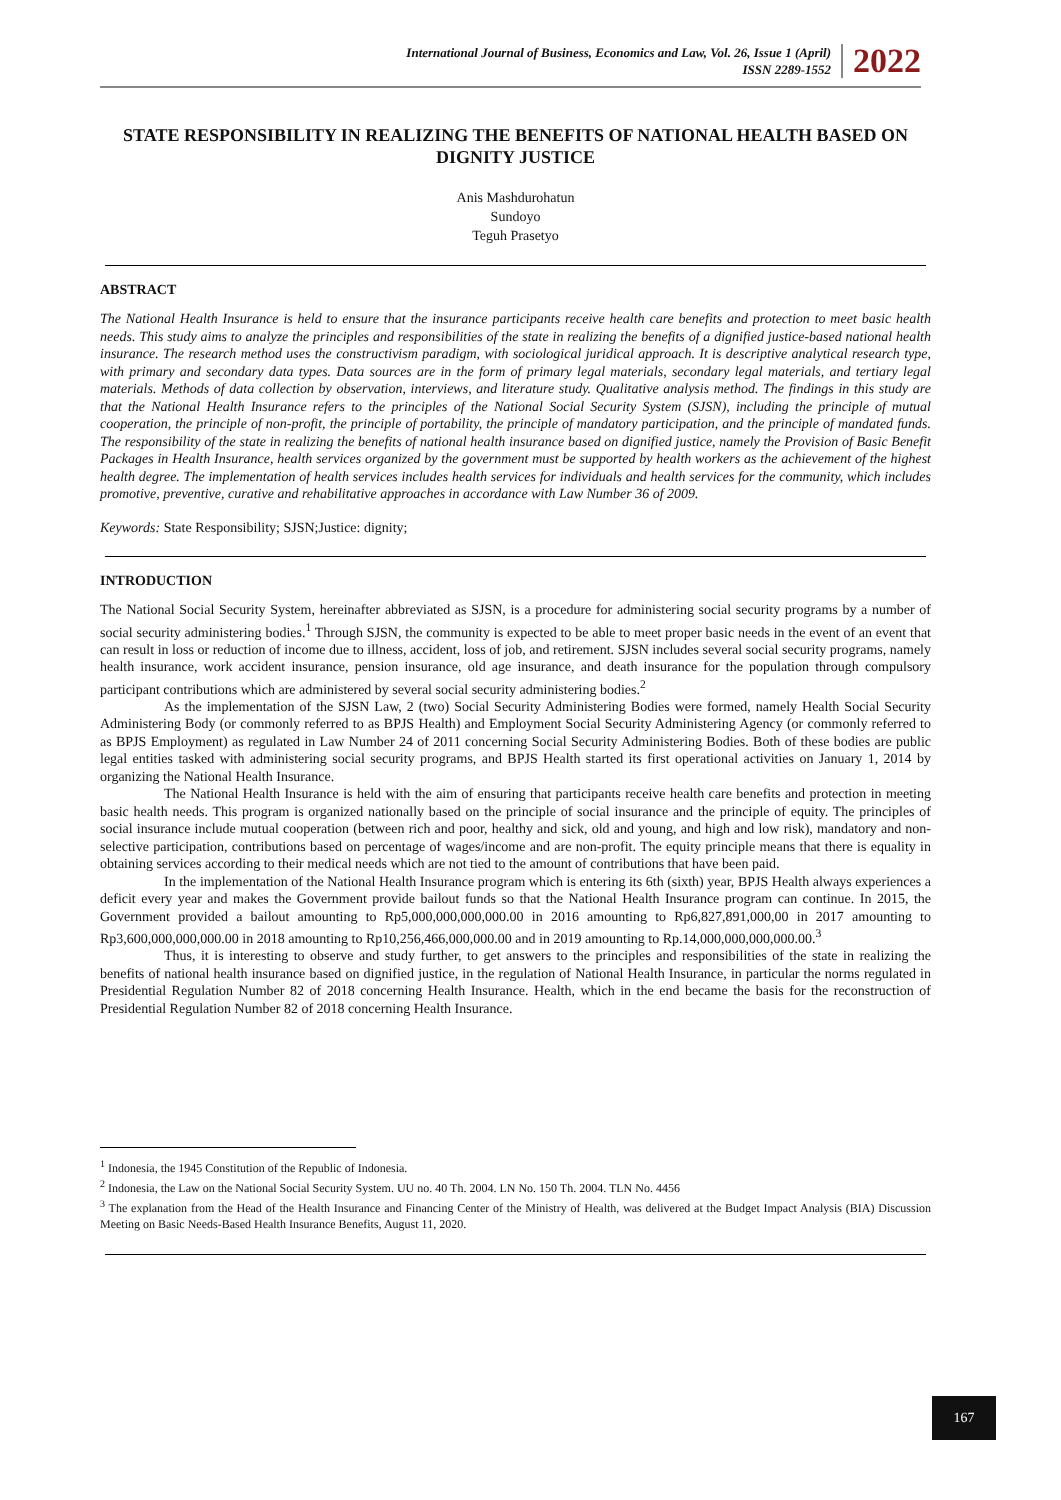International Journal of Business, Economics and Law, Vol. 26, Issue 1 (April)
ISSN 2289-1552
2022
STATE RESPONSIBILITY IN REALIZING THE BENEFITS OF NATIONAL HEALTH BASED ON DIGNITY JUSTICE
Anis Mashdurohatun
Sundoyo
Teguh Prasetyo
ABSTRACT
The National Health Insurance is held to ensure that the insurance participants receive health care benefits and protection to meet basic health needs. This study aims to analyze the principles and responsibilities of the state in realizing the benefits of a dignified justice-based national health insurance. The research method uses the constructivism paradigm, with sociological juridical approach. It is descriptive analytical research type, with primary and secondary data types. Data sources are in the form of primary legal materials, secondary legal materials, and tertiary legal materials. Methods of data collection by observation, interviews, and literature study. Qualitative analysis method. The findings in this study are that the National Health Insurance refers to the principles of the National Social Security System (SJSN), including the principle of mutual cooperation, the principle of non-profit, the principle of portability, the principle of mandatory participation, and the principle of mandated funds. The responsibility of the state in realizing the benefits of national health insurance based on dignified justice, namely the Provision of Basic Benefit Packages in Health Insurance, health services organized by the government must be supported by health workers as the achievement of the highest health degree. The implementation of health services includes health services for individuals and health services for the community, which includes promotive, preventive, curative and rehabilitative approaches in accordance with Law Number 36 of 2009.
Keywords: State Responsibility; SJSN;Justice: dignity;
INTRODUCTION
The National Social Security System, hereinafter abbreviated as SJSN, is a procedure for administering social security programs by a number of social security administering bodies.<sup>1</sup> Through SJSN, the community is expected to be able to meet proper basic needs in the event of an event that can result in loss or reduction of income due to illness, accident, loss of job, and retirement. SJSN includes several social security programs, namely health insurance, work accident insurance, pension insurance, old age insurance, and death insurance for the population through compulsory participant contributions which are administered by several social security administering bodies.<sup>2</sup>
As the implementation of the SJSN Law, 2 (two) Social Security Administering Bodies were formed, namely Health Social Security Administering Body (or commonly referred to as BPJS Health) and Employment Social Security Administering Agency (or commonly referred to as BPJS Employment) as regulated in Law Number 24 of 2011 concerning Social Security Administering Bodies. Both of these bodies are public legal entities tasked with administering social security programs, and BPJS Health started its first operational activities on January 1, 2014 by organizing the National Health Insurance.
The National Health Insurance is held with the aim of ensuring that participants receive health care benefits and protection in meeting basic health needs. This program is organized nationally based on the principle of social insurance and the principle of equity. The principles of social insurance include mutual cooperation (between rich and poor, healthy and sick, old and young, and high and low risk), mandatory and non-selective participation, contributions based on percentage of wages/income and are non-profit. The equity principle means that there is equality in obtaining services according to their medical needs which are not tied to the amount of contributions that have been paid.
In the implementation of the National Health Insurance program which is entering its 6th (sixth) year, BPJS Health always experiences a deficit every year and makes the Government provide bailout funds so that the National Health Insurance program can continue. In 2015, the Government provided a bailout amounting to Rp5,000,000,000,000.00 in 2016 amounting to Rp6,827,891,000,00 in 2017 amounting to Rp3,600,000,000,000.00 in 2018 amounting to Rp10,256,466,000,000.00 and in 2019 amounting to Rp.14,000,000,000,000.00.<sup>3</sup>
Thus, it is interesting to observe and study further, to get answers to the principles and responsibilities of the state in realizing the benefits of national health insurance based on dignified justice, in the regulation of National Health Insurance, in particular the norms regulated in Presidential Regulation Number 82 of 2018 concerning Health Insurance. Health, which in the end became the basis for the reconstruction of Presidential Regulation Number 82 of 2018 concerning Health Insurance.
<sup>1</sup> Indonesia, the 1945 Constitution of the Republic of Indonesia.
<sup>2</sup> Indonesia, the Law on the National Social Security System. UU no. 40 Th. 2004. LN No. 150 Th. 2004. TLN No. 4456
<sup>3</sup> The explanation from the Head of the Health Insurance and Financing Center of the Ministry of Health, was delivered at the Budget Impact Analysis (BIA) Discussion Meeting on Basic Needs-Based Health Insurance Benefits, August 11, 2020.
167